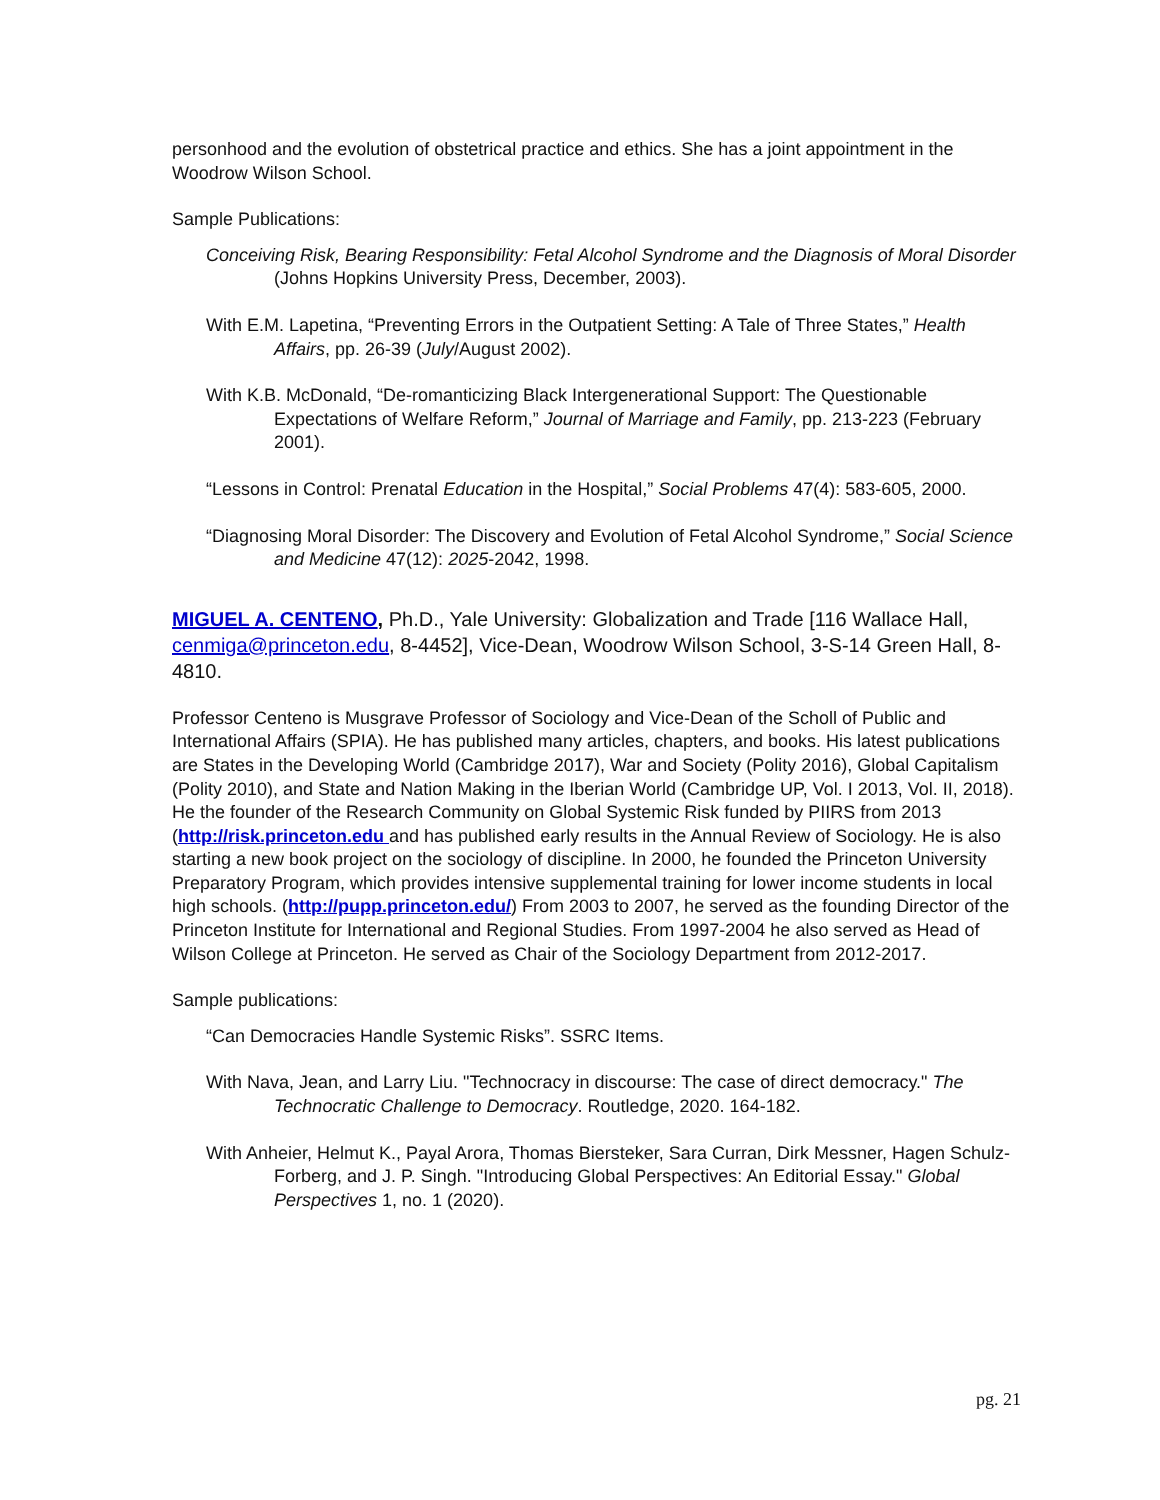personhood and the evolution of obstetrical practice and ethics. She has a joint appointment in the Woodrow Wilson School.
Sample Publications:
Conceiving Risk, Bearing Responsibility: Fetal Alcohol Syndrome and the Diagnosis of Moral Disorder (Johns Hopkins University Press, December, 2003).
With E.M. Lapetina, “Preventing Errors in the Outpatient Setting: A Tale of Three States,” Health Affairs, pp. 26-39 (July/August 2002).
With K.B. McDonald, “De-romanticizing Black Intergenerational Support: The Questionable Expectations of Welfare Reform,” Journal of Marriage and Family, pp. 213-223 (February 2001).
“Lessons in Control: Prenatal Education in the Hospital,” Social Problems 47(4): 583-605, 2000.
“Diagnosing Moral Disorder: The Discovery and Evolution of Fetal Alcohol Syndrome,” Social Science and Medicine 47(12): 2025-2042, 1998.
MIGUEL A. CENTENO, Ph.D., Yale University: Globalization and Trade [116 Wallace Hall, cenmiga@princeton.edu, 8-4452], Vice-Dean, Woodrow Wilson School, 3-S-14 Green Hall, 8-4810.
Professor Centeno is Musgrave Professor of Sociology and Vice-Dean of the Scholl of Public and International Affairs (SPIA). He has published many articles, chapters, and books. His latest publications are States in the Developing World (Cambridge 2017), War and Society (Polity 2016), Global Capitalism (Polity 2010), and State and Nation Making in the Iberian World (Cambridge UP, Vol. I 2013, Vol. II, 2018). He the founder of the Research Community on Global Systemic Risk funded by PIIRS from 2013 (http://risk.princeton.edu and has published early results in the Annual Review of Sociology. He is also starting a new book project on the sociology of discipline. In 2000, he founded the Princeton University Preparatory Program, which provides intensive supplemental training for lower income students in local high schools. (http://pupp.princeton.edu/) From 2003 to 2007, he served as the founding Director of the Princeton Institute for International and Regional Studies. From 1997-2004 he also served as Head of Wilson College at Princeton. He served as Chair of the Sociology Department from 2012-2017.
Sample publications:
“Can Democracies Handle Systemic Risks”. SSRC Items.
With Nava, Jean, and Larry Liu. "Technocracy in discourse: The case of direct democracy." The Technocratic Challenge to Democracy. Routledge, 2020. 164-182.
With Anheier, Helmut K., Payal Arora, Thomas Biersteker, Sara Curran, Dirk Messner, Hagen Schulz-Forberg, and J. P. Singh. "Introducing Global Perspectives: An Editorial Essay." Global Perspectives 1, no. 1 (2020).
pg. 21